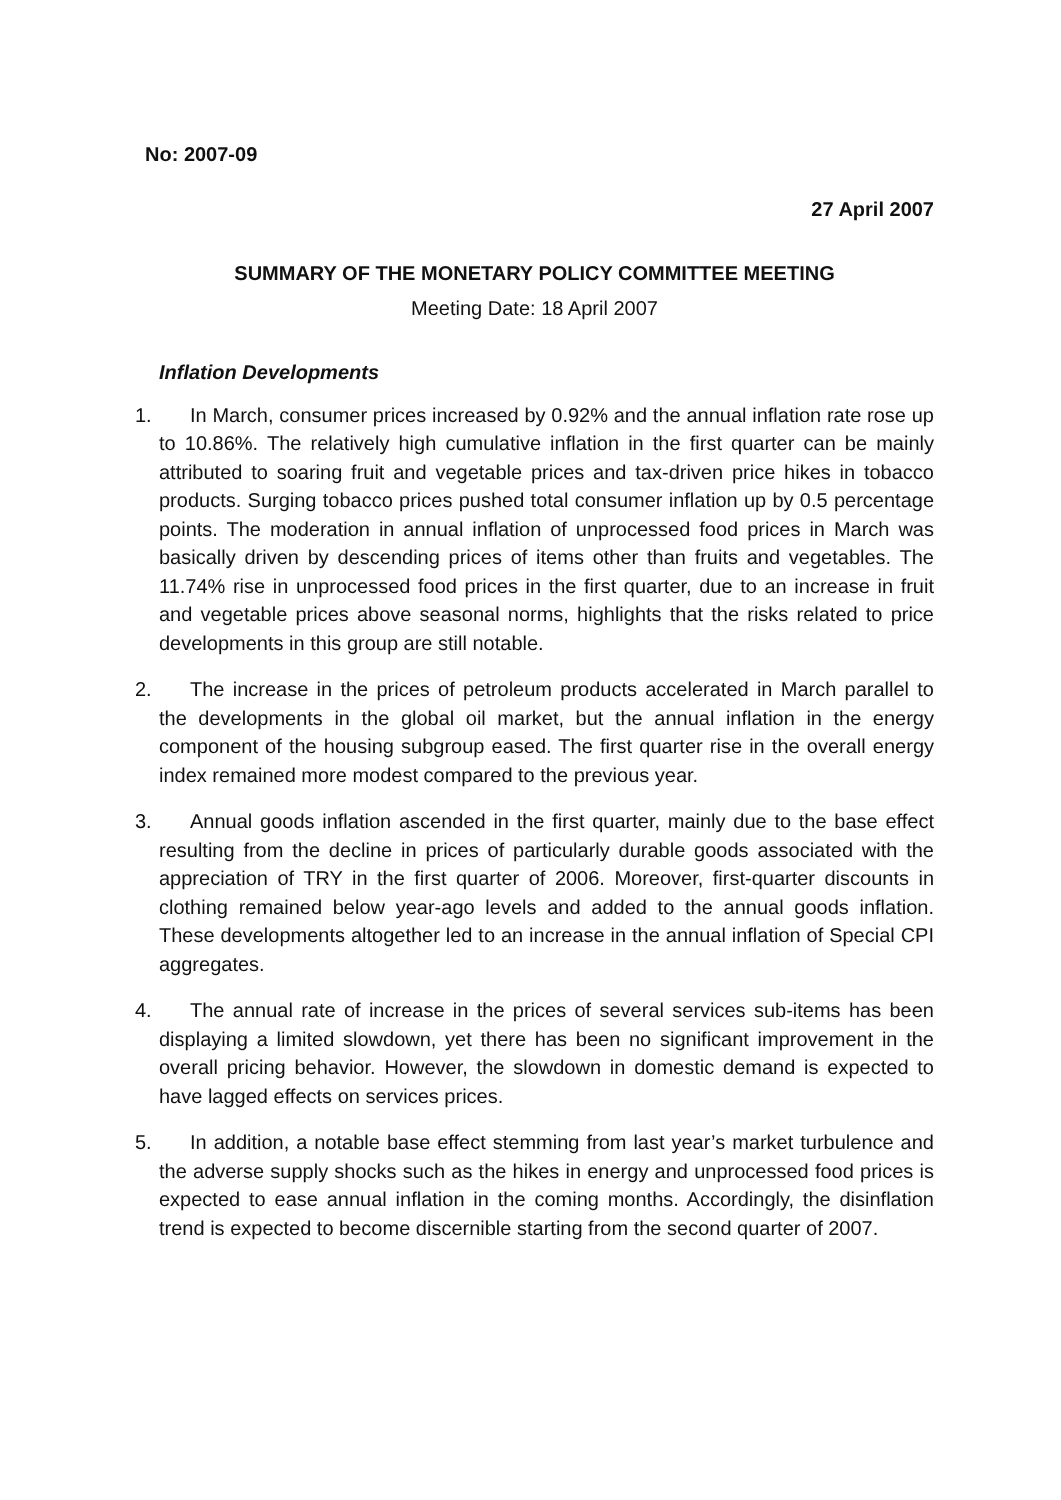No: 2007-09
27 April 2007
SUMMARY OF THE MONETARY POLICY COMMITTEE MEETING
Meeting Date: 18 April 2007
Inflation Developments
1. In March, consumer prices increased by 0.92% and the annual inflation rate rose up to 10.86%. The relatively high cumulative inflation in the first quarter can be mainly attributed to soaring fruit and vegetable prices and tax-driven price hikes in tobacco products. Surging tobacco prices pushed total consumer inflation up by 0.5 percentage points. The moderation in annual inflation of unprocessed food prices in March was basically driven by descending prices of items other than fruits and vegetables. The 11.74% rise in unprocessed food prices in the first quarter, due to an increase in fruit and vegetable prices above seasonal norms, highlights that the risks related to price developments in this group are still notable.
2. The increase in the prices of petroleum products accelerated in March parallel to the developments in the global oil market, but the annual inflation in the energy component of the housing subgroup eased. The first quarter rise in the overall energy index remained more modest compared to the previous year.
3. Annual goods inflation ascended in the first quarter, mainly due to the base effect resulting from the decline in prices of particularly durable goods associated with the appreciation of TRY in the first quarter of 2006. Moreover, first-quarter discounts in clothing remained below year-ago levels and added to the annual goods inflation. These developments altogether led to an increase in the annual inflation of Special CPI aggregates.
4. The annual rate of increase in the prices of several services sub-items has been displaying a limited slowdown, yet there has been no significant improvement in the overall pricing behavior. However, the slowdown in domestic demand is expected to have lagged effects on services prices.
5. In addition, a notable base effect stemming from last year’s market turbulence and the adverse supply shocks such as the hikes in energy and unprocessed food prices is expected to ease annual inflation in the coming months. Accordingly, the disinflation trend is expected to become discernible starting from the second quarter of 2007.